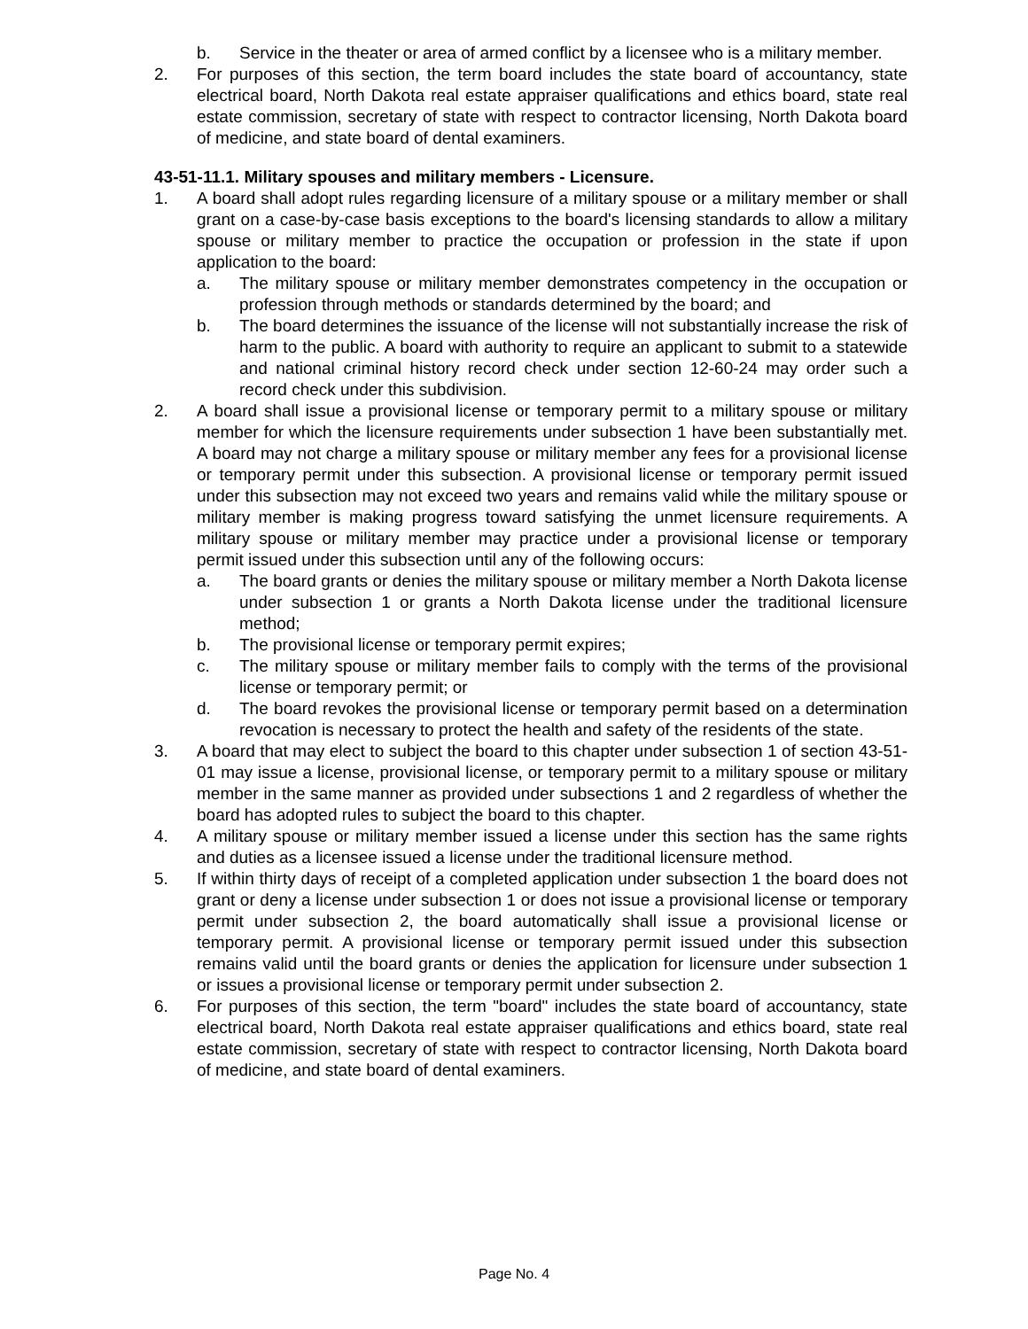b. Service in the theater or area of armed conflict by a licensee who is a military member.
2. For purposes of this section, the term board includes the state board of accountancy, state electrical board, North Dakota real estate appraiser qualifications and ethics board, state real estate commission, secretary of state with respect to contractor licensing, North Dakota board of medicine, and state board of dental examiners.
43-51-11.1. Military spouses and military members - Licensure.
1. A board shall adopt rules regarding licensure of a military spouse or a military member or shall grant on a case-by-case basis exceptions to the board's licensing standards to allow a military spouse or military member to practice the occupation or profession in the state if upon application to the board:
a. The military spouse or military member demonstrates competency in the occupation or profession through methods or standards determined by the board; and
b. The board determines the issuance of the license will not substantially increase the risk of harm to the public. A board with authority to require an applicant to submit to a statewide and national criminal history record check under section 12-60-24 may order such a record check under this subdivision.
2. A board shall issue a provisional license or temporary permit to a military spouse or military member for which the licensure requirements under subsection 1 have been substantially met. A board may not charge a military spouse or military member any fees for a provisional license or temporary permit under this subsection. A provisional license or temporary permit issued under this subsection may not exceed two years and remains valid while the military spouse or military member is making progress toward satisfying the unmet licensure requirements. A military spouse or military member may practice under a provisional license or temporary permit issued under this subsection until any of the following occurs:
a. The board grants or denies the military spouse or military member a North Dakota license under subsection 1 or grants a North Dakota license under the traditional licensure method;
b. The provisional license or temporary permit expires;
c. The military spouse or military member fails to comply with the terms of the provisional license or temporary permit; or
d. The board revokes the provisional license or temporary permit based on a determination revocation is necessary to protect the health and safety of the residents of the state.
3. A board that may elect to subject the board to this chapter under subsection 1 of section 43-51-01 may issue a license, provisional license, or temporary permit to a military spouse or military member in the same manner as provided under subsections 1 and 2 regardless of whether the board has adopted rules to subject the board to this chapter.
4. A military spouse or military member issued a license under this section has the same rights and duties as a licensee issued a license under the traditional licensure method.
5. If within thirty days of receipt of a completed application under subsection 1 the board does not grant or deny a license under subsection 1 or does not issue a provisional license or temporary permit under subsection 2, the board automatically shall issue a provisional license or temporary permit. A provisional license or temporary permit issued under this subsection remains valid until the board grants or denies the application for licensure under subsection 1 or issues a provisional license or temporary permit under subsection 2.
6. For purposes of this section, the term "board" includes the state board of accountancy, state electrical board, North Dakota real estate appraiser qualifications and ethics board, state real estate commission, secretary of state with respect to contractor licensing, North Dakota board of medicine, and state board of dental examiners.
Page No. 4